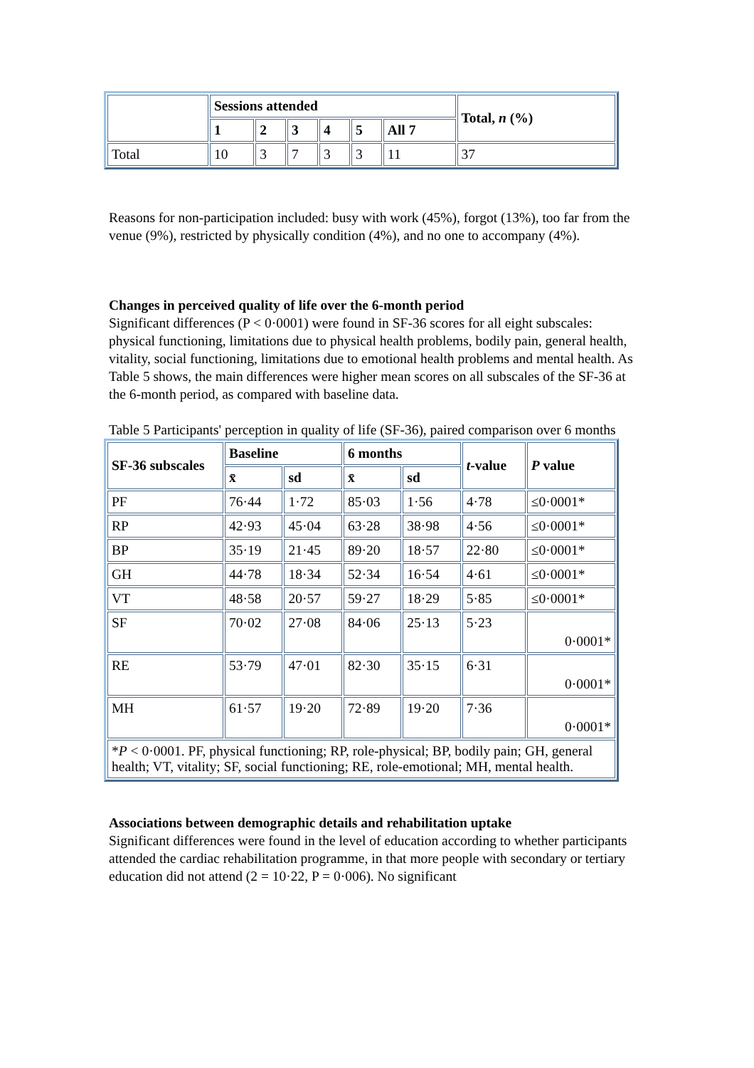| | Sessions attended | | | | | | Total, n (%) |
| --- | --- | --- | --- | --- | --- | --- | --- |
| | 1 | 2 | 3 | 4 | 5 | All 7 | |
| Total | 10 | 3 | 7 | 3 | 3 | 11 | 37 |
Reasons for non-participation included: busy with work (45%), forgot (13%), too far from the venue (9%), restricted by physically condition (4%), and no one to accompany (4%).
Changes in perceived quality of life over the 6-month period
Significant differences (P < 0·0001) were found in SF-36 scores for all eight subscales: physical functioning, limitations due to physical health problems, bodily pain, general health, vitality, social functioning, limitations due to emotional health problems and mental health. As Table 5 shows, the main differences were higher mean scores on all subscales of the SF-36 at the 6-month period, as compared with baseline data.
Table 5 Participants' perception in quality of life (SF-36), paired comparison over 6 months
| SF-36 subscales | Baseline | | 6 months | | t -value | P value |
| --- | --- | --- | --- | --- | --- | --- |
| | x̄ | sd | x̄ | sd | | |
| PF | 76·44 | 1·72 | 85·03 | 1·56 | 4·78 | ≤0·0001* |
| RP | 42·93 | 45·04 | 63·28 | 38·98 | 4·56 | ≤0·0001* |
| BP | 35·19 | 21·45 | 89·20 | 18·57 | 22·80 | ≤0·0001* |
| GH | 44·78 | 18·34 | 52·34 | 16·54 | 4·61 | ≤0·0001* |
| VT | 48·58 | 20·57 | 59·27 | 18·29 | 5·85 | ≤0·0001* |
| SF | 70·02 | 27·08 | 84·06 | 25·13 | 5·23 | 0·0001* |
| RE | 53·79 | 47·01 | 82·30 | 35·15 | 6·31 | 0·0001* |
| MH | 61·57 | 19·20 | 72·89 | 19·20 | 7·36 | 0·0001* |
| * P < 0·0001. PF, physical functioning; RP, role-physical; BP, bodily pain; GH, general health; VT, vitality; SF, social functioning; RE, role-emotional; MH, mental health. | | | | | | |
Associations between demographic details and rehabilitation uptake
Significant differences were found in the level of education according to whether participants attended the cardiac rehabilitation programme, in that more people with secondary or tertiary education did not attend (2 = 10·22, P = 0·006). No significant